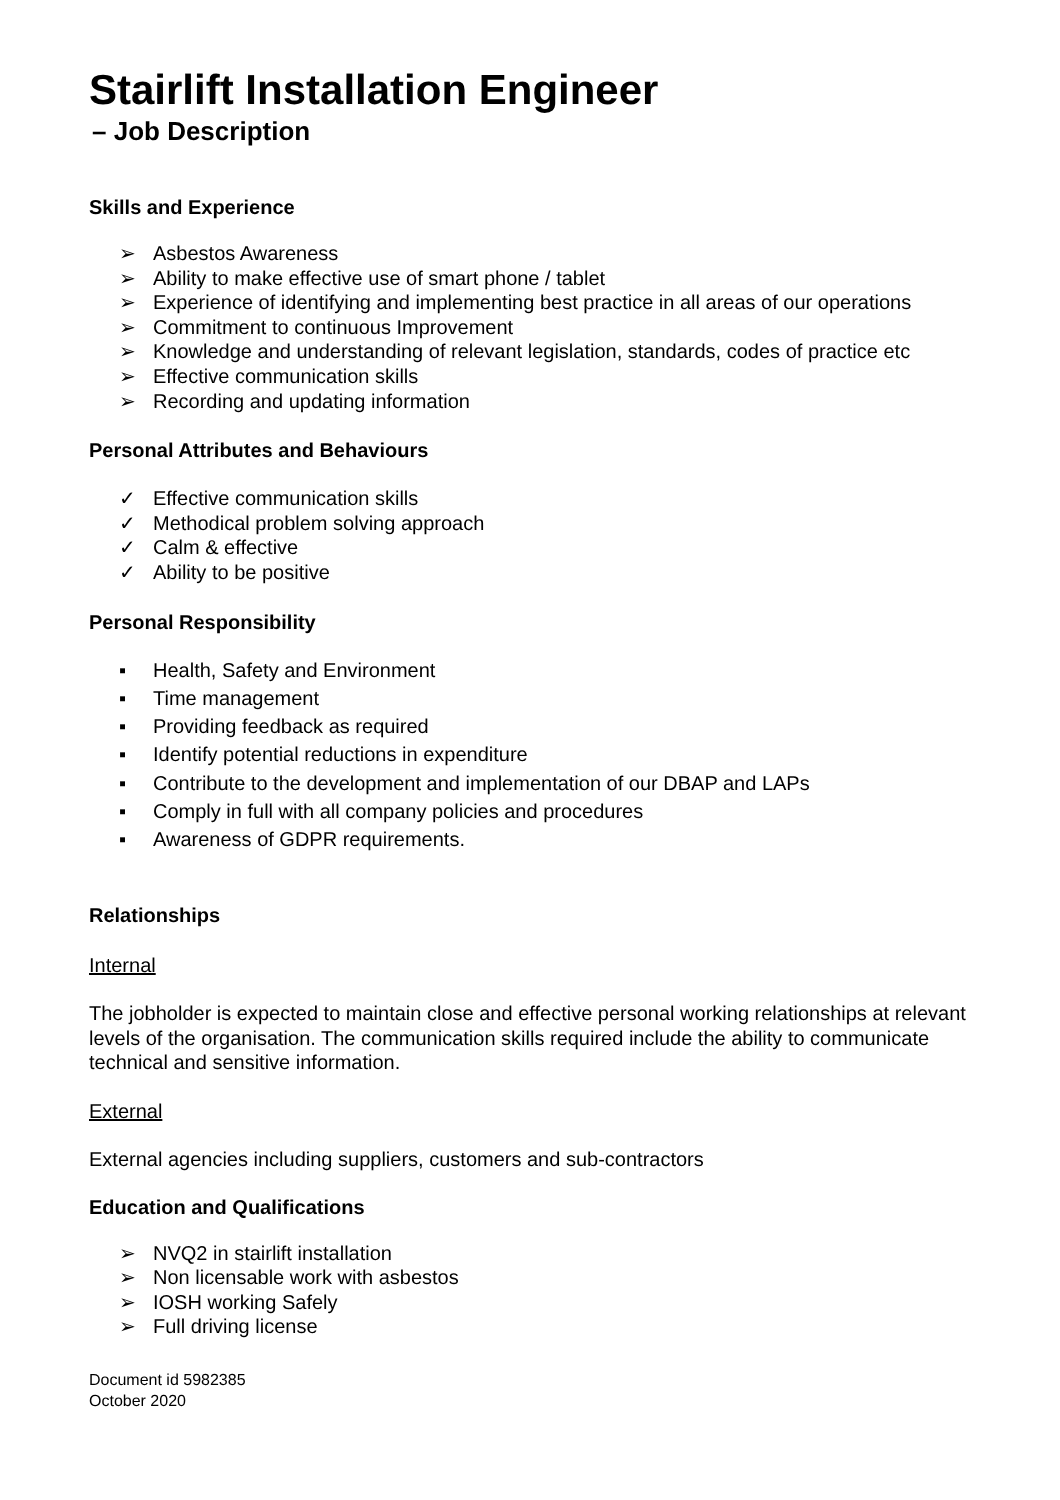Stairlift Installation Engineer
– Job Description
Skills and Experience
➢ Asbestos Awareness
➢ Ability to make effective use of smart phone / tablet
➢ Experience of identifying and implementing best practice in all areas of our operations
➢ Commitment to continuous Improvement
➢ Knowledge and understanding of relevant legislation, standards, codes of practice etc
➢ Effective communication skills
➢ Recording and updating information
Personal Attributes and Behaviours
✓ Effective communication skills
✓ Methodical problem solving approach
✓ Calm & effective
✓ Ability to be positive
Personal Responsibility
▪ Health, Safety and Environment
▪ Time management
▪ Providing feedback as required
▪ Identify potential reductions in expenditure
▪ Contribute to the development and implementation of our DBAP and LAPs
▪ Comply in full with all company policies and procedures
▪ Awareness of GDPR requirements.
Relationships
Internal
The jobholder is expected to maintain close and effective personal working relationships at relevant levels of the organisation. The communication skills required include the ability to communicate technical and sensitive information.
External
External agencies including suppliers, customers and sub-contractors
Education and Qualifications
➢ NVQ2 in stairlift installation
➢ Non licensable work with asbestos
➢ IOSH working Safely
➢ Full driving license
Document id 5982385
October 2020